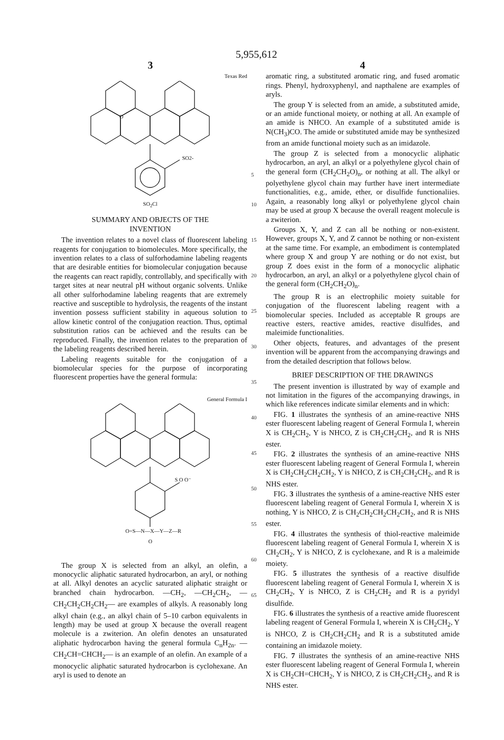5,955,612
3
Texas Red
SO2-
O
SO<sub>2</sub>Cl
SUMMARY AND OBJECTS OF THE
INVENTION
The invention relates to a novel class of fluorescent labeling reagents for conjugation to biomolecules. More specifically, the invention relates to a class of sulforhodamine labeling reagents that are desirable entities for biomolecular conjugation because the reagents can react rapidly, controllably, and specifically with target sites at near neutral pH without organic solvents. Unlike all other sulforhodamine labeling reagents that are extremely reactive and susceptible to hydrolysis, the reagents of the instant invention possess sufficient stability in aqueous solution to allow kinetic control of the conjugation reaction. Thus, optimal substitution ratios can be achieved and the results can be reproduced. Finally, the invention relates to the preparation of the labeling reagents described herein.
Labeling reagents suitable for the conjugation of a biomolecular species for the purpose of incorporating fluorescent properties have the general formula:
General Formula I
S O O⁻
O=S—N—X—Y—Z—R
O
The group X is selected from an alkyl, an olefin, a monocyclic aliphatic saturated hydrocarbon, an aryl, or nothing at all. Alkyl denotes an acyclic saturated aliphatic straight or branched chain hydrocarbon. —CH<sub>2</sub>, —CH<sub>2</sub>CH<sub>2</sub>, —CH<sub>2</sub>CH<sub>2</sub>CH<sub>2</sub>CH<sub>2</sub>— are examples of alkyls. A reasonably long alkyl chain (e.g., an alkyl chain of 5–10 carbon equivalents in length) may be used at group X because the overall reagent molecule is a zwiterion. An olefin denotes an unsaturated aliphatic hydrocarbon having the general formula C<sub>n</sub>H<sub>2n</sub>. —CH<sub>2</sub>CH=CHCH<sub>2</sub>— is an example of an olefin. An example of a monocyclic aliphatic saturated hydrocarbon is cyclohexane. An aryl is used to denote an
5
10
15
20
25
30
35
40
45
50
55
60
65
4
aromatic ring, a substituted aromatic ring, and fused aromatic rings. Phenyl, hydroxyphenyl, and napthalene are examples of aryls.
The group Y is selected from an amide, a substituted amide, or an amide functional moiety, or nothing at all. An example of an amide is NHCO. An example of a substituted amide is N(CH<sub>3</sub>)CO. The amide or substituted amide may be synthesized from an amide functional moiety such as an imidazole.
The group Z is selected from a monocyclic aliphatic hydrocarbon, an aryl, an alkyl or a polyethylene glycol chain of the general form (CH<sub>2</sub>CH<sub>2</sub>O)<sub>n</sub>, or nothing at all. The alkyl or polyethylene glycol chain may further have inert intermediate functionalities, e.g., amide, ether, or disulfide functionaliies. Again, a reasonably long alkyl or polyethylene glycol chain may be used at group X because the overall reagent molecule is a zwiterion.
Groups X, Y, and Z can all be nothing or non-existent. However, groups X, Y, and Z cannot be nothing or non-existent at the same time. For example, an embodiment is contemplated where group X and group Y are nothing or do not exist, but group Z does exist in the form of a monocyclic aliphatic hydrocarbon, an aryl, an alkyl or a polyethylene glycol chain of the general form (CH<sub>2</sub>CH<sub>2</sub>O)<sub>n</sub>.
The group R is an electrophilic moiety suitable for conjugation of the fluorescent labeling reagent with a biomolecular species. Included as acceptable R groups are reactive esters, reactive amides, reactive disulfides, and maleimide functionalities.
Other objects, features, and advantages of the present invention will be apparent from the accompanying drawings and from the detailed description that follows below.
BRIEF DESCRIPTION OF THE DRAWINGS
The present invention is illustrated by way of example and not limitation in the figures of the accompanying drawings, in which like references indicate similar elements and in which:
FIG. 1 illustrates the synthesis of an amine-reactive NHS ester fluorescent labeling reagent of General Formula I, wherein X is CH<sub>2</sub>CH<sub>2</sub>, Y is NHCO, Z is CH<sub>2</sub>CH<sub>2</sub>CH<sub>2</sub>, and R is NHS ester.
FIG. 2 illustrates the synthesis of an amine-reactive NHS ester fluorescent labeling reagent of General Formula I, wherein X is CH<sub>2</sub>CH<sub>2</sub>CH<sub>2</sub>CH<sub>2</sub>, Y is NHCO, Z is CH<sub>2</sub>CH<sub>2</sub>CH<sub>2</sub>, and R is NHS ester.
FIG. 3 illustrates the synthesis of a amine-reactive NHS ester fluorescent labeling reagent of General Formula I, wherein X is nothing, Y is NHCO, Z is CH<sub>2</sub>CH<sub>2</sub>CH<sub>2</sub>CH<sub>2</sub>CH<sub>2</sub>, and R is NHS ester.
FIG. 4 illustrates the synthesis of thiol-reactive maleimide fluorescent labeling reagent of General Formula I, wherein X is CH<sub>2</sub>CH<sub>2</sub>, Y is NHCO, Z is cyclohexane, and R is a maleimide moiety.
FIG. 5 illustrates the synthesis of a reactive disulfide fluorescent labeling reagent of General Formula I, wherein X is CH<sub>2</sub>CH<sub>2</sub>, Y is NHCO, Z is CH<sub>2</sub>CH<sub>2</sub> and R is a pyridyl disulfide.
FIG. 6 illustrates the synthesis of a reactive amide fluorescent labeling reagent of General Formula I, wherein X is CH<sub>2</sub>CH<sub>2</sub>, Y is NHCO, Z is CH<sub>2</sub>CH<sub>2</sub>CH<sub>2</sub> and R is a substituted amide containing an imidazole moiety.
FIG. 7 illustrates the synthesis of an amine-reactive NHS ester fluorescent labeling reagent of General Formula I, wherein X is CH<sub>2</sub>CH=CHCH<sub>2</sub>, Y is NHCO, Z is CH<sub>2</sub>CH<sub>2</sub>CH<sub>2</sub>, and R is NHS ester.